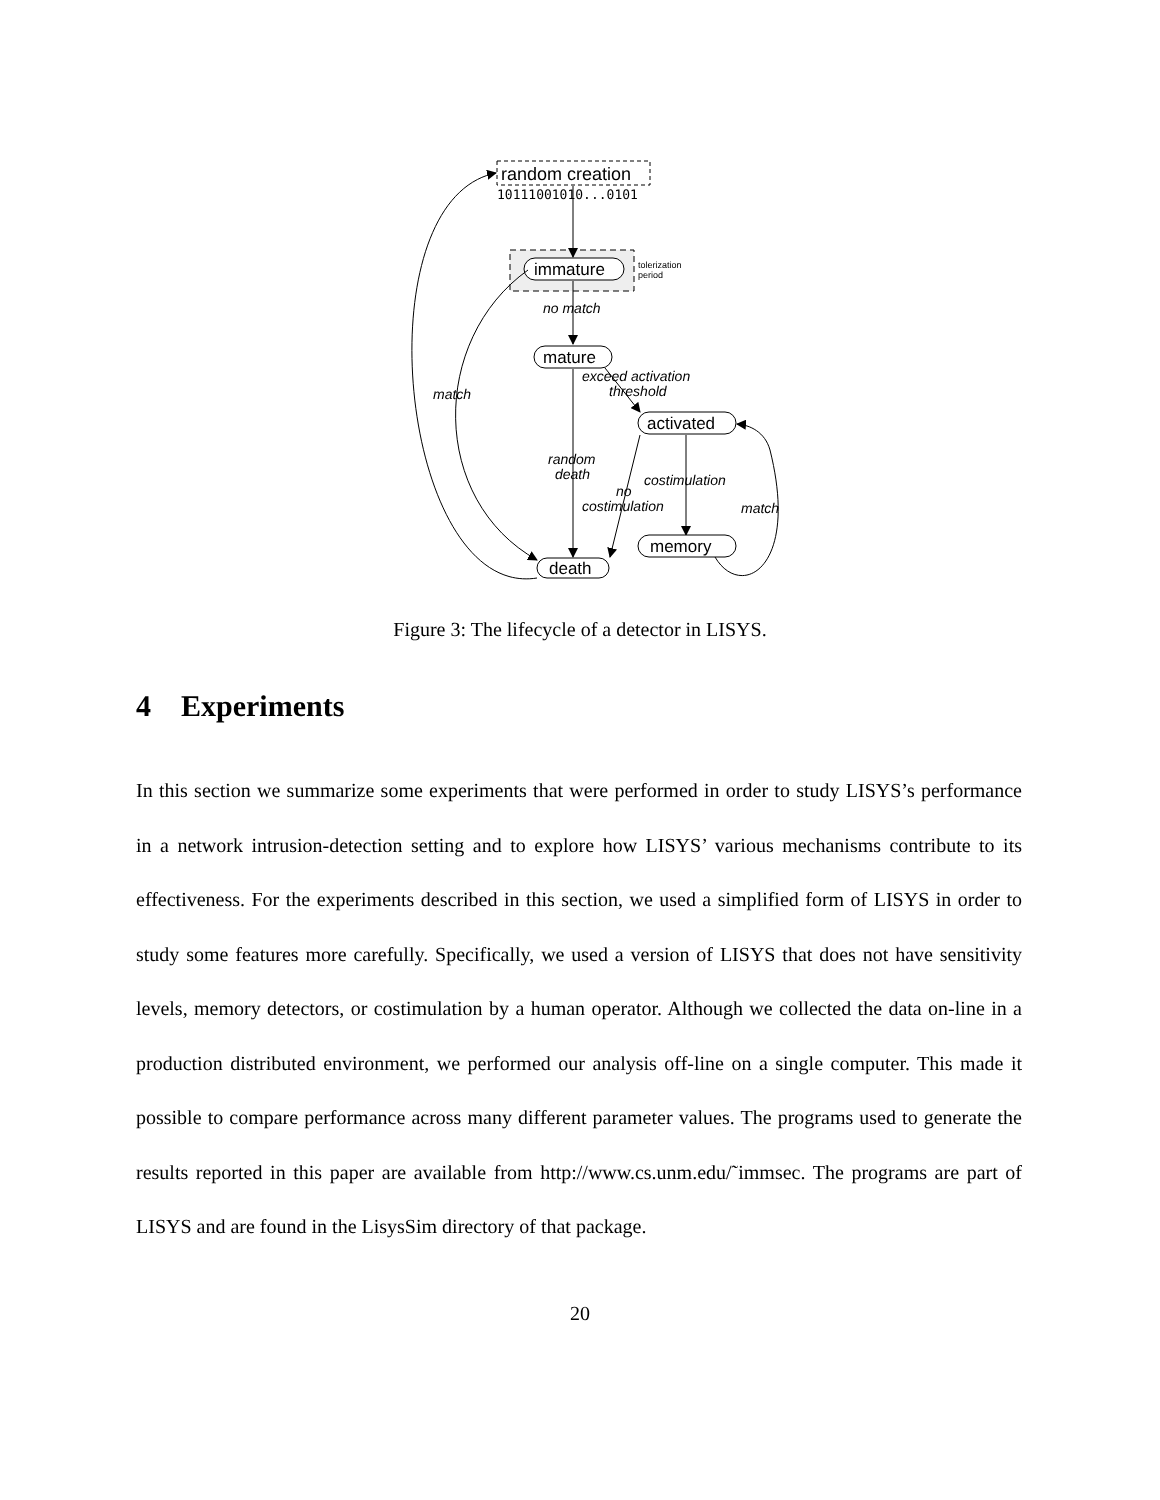random creation
10111001010...0101
immature
tolerization
period
no match
mature
exceed activation
threshold
activated
random
death
costimulation
no
costimulation
memory
death
match
match
Figure 3: The lifecycle of a detector in LISYS.
4 Experiments
In this section we summarize some experiments that were performed in order to study LISYS’s performance in a network intrusion-detection setting and to explore how LISYS’ various mechanisms contribute to its effectiveness. For the experiments described in this section, we used a simplified form of LISYS in order to study some features more carefully. Specifically, we used a version of LISYS that does not have sensitivity levels, memory detectors, or costimulation by a human operator. Although we collected the data on-line in a production distributed environment, we performed our analysis off-line on a single computer. This made it possible to compare performance across many different parameter values. The programs used to generate the results reported in this paper are available from http://www.cs.unm.edu/˜immsec. The programs are part of LISYS and are found in the LisysSim directory of that package.
20